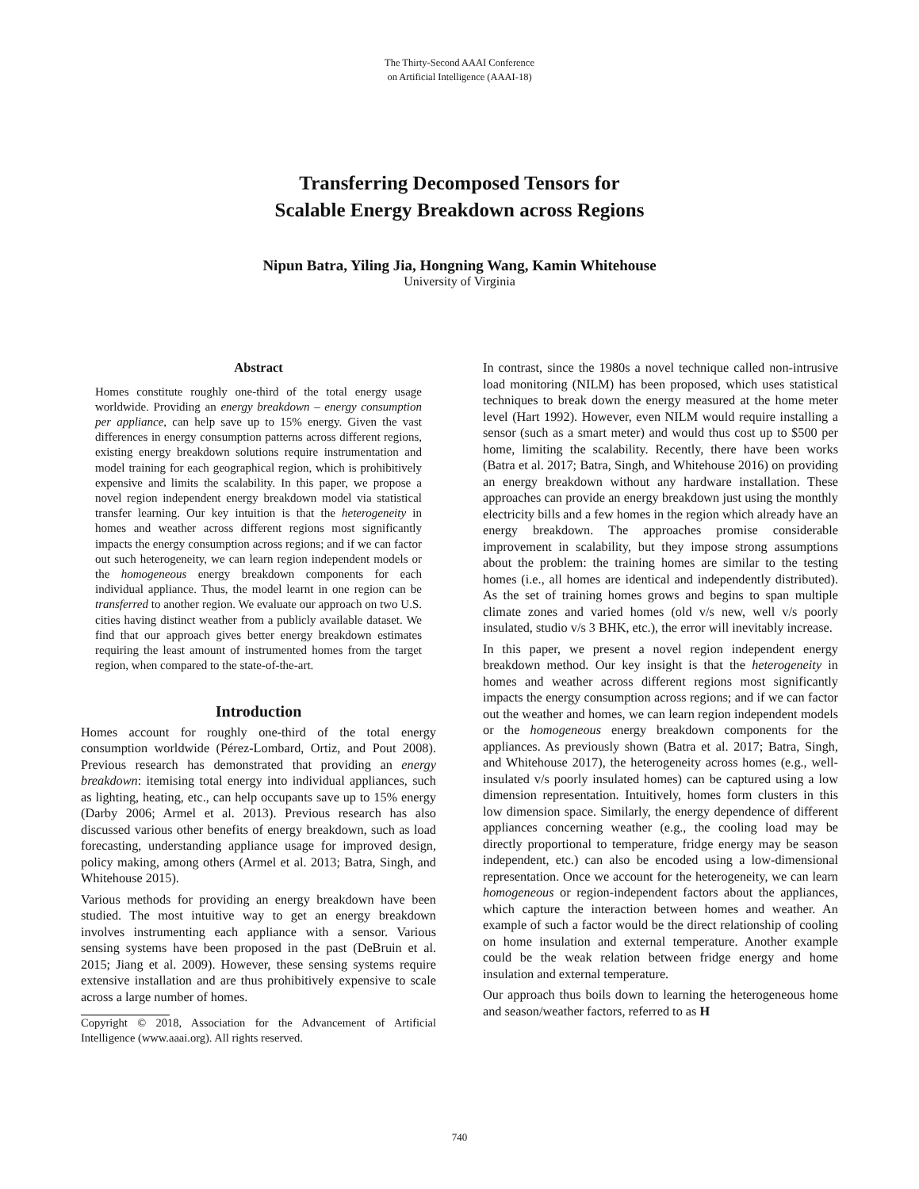The Thirty-Second AAAI Conference
on Artificial Intelligence (AAAI-18)
Transferring Decomposed Tensors for
Scalable Energy Breakdown across Regions
Nipun Batra, Yiling Jia, Hongning Wang, Kamin Whitehouse
University of Virginia
Abstract
Homes constitute roughly one-third of the total energy usage worldwide. Providing an energy breakdown – energy consumption per appliance, can help save up to 15% energy. Given the vast differences in energy consumption patterns across different regions, existing energy breakdown solutions require instrumentation and model training for each geographical region, which is prohibitively expensive and limits the scalability. In this paper, we propose a novel region independent energy breakdown model via statistical transfer learning. Our key intuition is that the heterogeneity in homes and weather across different regions most significantly impacts the energy consumption across regions; and if we can factor out such heterogeneity, we can learn region independent models or the homogeneous energy breakdown components for each individual appliance. Thus, the model learnt in one region can be transferred to another region. We evaluate our approach on two U.S. cities having distinct weather from a publicly available dataset. We find that our approach gives better energy breakdown estimates requiring the least amount of instrumented homes from the target region, when compared to the state-of-the-art.
Introduction
Homes account for roughly one-third of the total energy consumption worldwide (Pérez-Lombard, Ortiz, and Pout 2008). Previous research has demonstrated that providing an energy breakdown: itemising total energy into individual appliances, such as lighting, heating, etc., can help occupants save up to 15% energy (Darby 2006; Armel et al. 2013). Previous research has also discussed various other benefits of energy breakdown, such as load forecasting, understanding appliance usage for improved design, policy making, among others (Armel et al. 2013; Batra, Singh, and Whitehouse 2015).
Various methods for providing an energy breakdown have been studied. The most intuitive way to get an energy breakdown involves instrumenting each appliance with a sensor. Various sensing systems have been proposed in the past (DeBruin et al. 2015; Jiang et al. 2009). However, these sensing systems require extensive installation and are thus prohibitively expensive to scale across a large number of homes.
Copyright © 2018, Association for the Advancement of Artificial Intelligence (www.aaai.org). All rights reserved.
In contrast, since the 1980s a novel technique called non-intrusive load monitoring (NILM) has been proposed, which uses statistical techniques to break down the energy measured at the home meter level (Hart 1992). However, even NILM would require installing a sensor (such as a smart meter) and would thus cost up to $500 per home, limiting the scalability. Recently, there have been works (Batra et al. 2017; Batra, Singh, and Whitehouse 2016) on providing an energy breakdown without any hardware installation. These approaches can provide an energy breakdown just using the monthly electricity bills and a few homes in the region which already have an energy breakdown. The approaches promise considerable improvement in scalability, but they impose strong assumptions about the problem: the training homes are similar to the testing homes (i.e., all homes are identical and independently distributed). As the set of training homes grows and begins to span multiple climate zones and varied homes (old v/s new, well v/s poorly insulated, studio v/s 3 BHK, etc.), the error will inevitably increase.
In this paper, we present a novel region independent energy breakdown method. Our key insight is that the heterogeneity in homes and weather across different regions most significantly impacts the energy consumption across regions; and if we can factor out the weather and homes, we can learn region independent models or the homogeneous energy breakdown components for the appliances. As previously shown (Batra et al. 2017; Batra, Singh, and Whitehouse 2017), the heterogeneity across homes (e.g., well-insulated v/s poorly insulated homes) can be captured using a low dimension representation. Intuitively, homes form clusters in this low dimension space. Similarly, the energy dependence of different appliances concerning weather (e.g., the cooling load may be directly proportional to temperature, fridge energy may be season independent, etc.) can also be encoded using a low-dimensional representation. Once we account for the heterogeneity, we can learn homogeneous or region-independent factors about the appliances, which capture the interaction between homes and weather. An example of such a factor would be the direct relationship of cooling on home insulation and external temperature. Another example could be the weak relation between fridge energy and home insulation and external temperature.
Our approach thus boils down to learning the heterogeneous home and season/weather factors, referred to as H
740